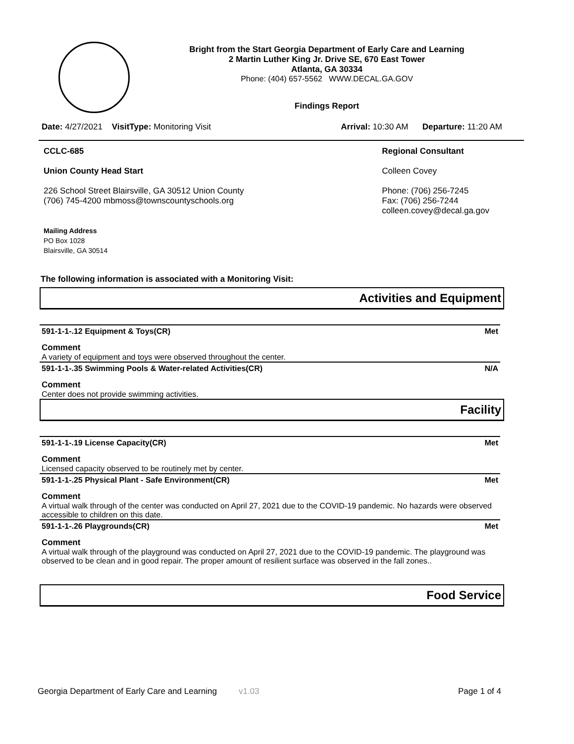Bright from the Start Georgia Department of Early Care and Learning
2 Martin Luther King Jr. Drive SE, 670 East Tower
Atlanta, GA 30334
Phone: (404) 657-5562 WWW.DECAL.GA.GOV
Findings Report
Date: 4/27/2021 VisitType: Monitoring Visit Arrival: 10:30 AM Departure: 11:20 AM
CCLC-685
Union County Head Start
226 School Street Blairsville, GA 30512 Union County
(706) 745-4200 mbmoss@townscountyschools.org
Mailing Address
PO Box 1028
Blairsville, GA 30514
Regional Consultant
Colleen Covey
Phone: (706) 256-7245
Fax: (706) 256-7244
colleen.covey@decal.ga.gov
The following information is associated with a Monitoring Visit:
Activities and Equipment
591-1-1-.12 Equipment & Toys(CR) Met
Comment
A variety of equipment and toys were observed throughout the center.
591-1-1-.35 Swimming Pools & Water-related Activities(CR) N/A
Comment
Center does not provide swimming activities.
Facility
591-1-1-.19 License Capacity(CR) Met
Comment
Licensed capacity observed to be routinely met by center.
591-1-1-.25 Physical Plant - Safe Environment(CR) Met
Comment
A virtual walk through of the center was conducted on April 27, 2021 due to the COVID-19 pandemic. No hazards were observed accessible to children on this date.
591-1-1-.26 Playgrounds(CR) Met
Comment
A virtual walk through of the playground was conducted on April 27, 2021 due to the COVID-19 pandemic. The playground was observed to be clean and in good repair. The proper amount of resilient surface was observed in the fall zones..
Food Service
Georgia Department of Early Care and Learning v1.03 Page 1 of 4